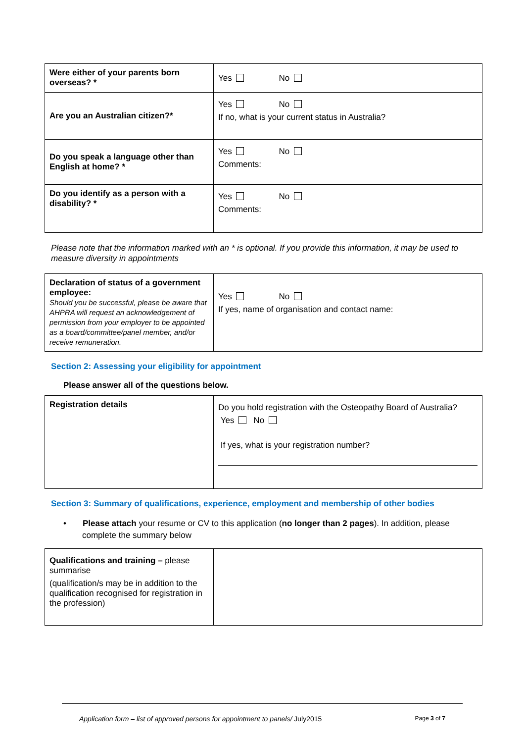| Were either of your parents born overseas? * | Yes No |
| Are you an Australian citizen?* | Yes No If no, what is your current status in Australia? |
| Do you speak a language other than English at home? * | Yes No Comments: |
| Do you identify as a person with a disability? * | Yes No Comments: |
Please note that the information marked with an * is optional. If you provide this information, it may be used to measure diversity in appointments
| Declaration of status of a government employee: Should you be successful, please be aware that AHPRA will request an acknowledgement of permission from your employer to be appointed as a board/committee/panel member, and/or receive remuneration. | Yes No If yes, name of organisation and contact name: |
Section 2: Assessing your eligibility for appointment
Please answer all of the questions below.
| Registration details | Do you hold registration with the Osteopathy Board of Australia? Yes No If yes, what is your registration number? |
Section 3: Summary of qualifications, experience, employment and membership of other bodies
• Please attach your resume or CV to this application (no longer than 2 pages). In addition, please complete the summary below
| Qualifications and training – please summarise (qualification/s may be in addition to the qualification recognised for registration in the profession) | |
Application form – list of approved persons for appointment to panels/ July2015 Page 3 of 7